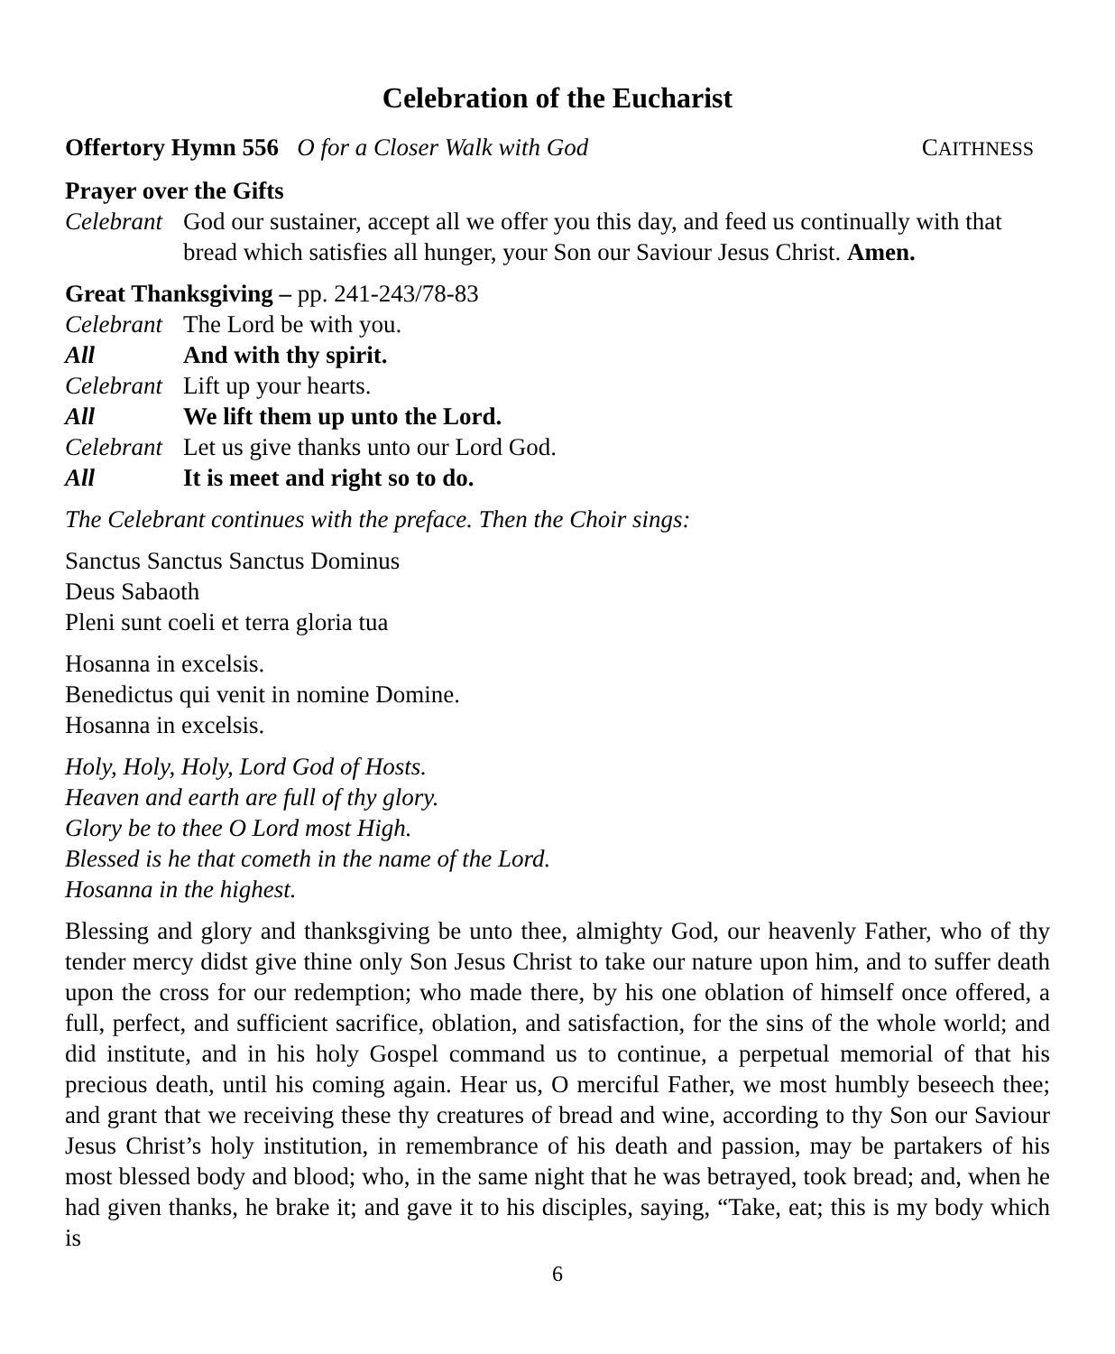Celebration of the Eucharist
Offertory Hymn 556 O for a Closer Walk with God CAITHNESS
Prayer over the Gifts
Celebrant God our sustainer, accept all we offer you this day, and feed us continually with that bread which satisfies all hunger, your Son our Saviour Jesus Christ. Amen.
Great Thanksgiving – pp. 241-243/78-83
Celebrant The Lord be with you.
All And with thy spirit.
Celebrant Lift up your hearts.
All We lift them up unto the Lord.
Celebrant Let us give thanks unto our Lord God.
All It is meet and right so to do.
The Celebrant continues with the preface. Then the Choir sings:
Sanctus Sanctus Sanctus Dominus
Deus Sabaoth
Pleni sunt coeli et terra gloria tua
Hosanna in excelsis.
Benedictus qui venit in nomine Domine.
Hosanna in excelsis.
Holy, Holy, Holy, Lord God of Hosts.
Heaven and earth are full of thy glory.
Glory be to thee O Lord most High.
Blessed is he that cometh in the name of the Lord.
Hosanna in the highest.
Blessing and glory and thanksgiving be unto thee, almighty God, our heavenly Father, who of thy tender mercy didst give thine only Son Jesus Christ to take our nature upon him, and to suffer death upon the cross for our redemption; who made there, by his one oblation of himself once offered, a full, perfect, and sufficient sacrifice, oblation, and satisfaction, for the sins of the whole world; and did institute, and in his holy Gospel command us to continue, a perpetual memorial of that his precious death, until his coming again. Hear us, O merciful Father, we most humbly beseech thee; and grant that we receiving these thy creatures of bread and wine, according to thy Son our Saviour Jesus Christ’s holy institution, in remembrance of his death and passion, may be partakers of his most blessed body and blood; who, in the same night that he was betrayed, took bread; and, when he had given thanks, he brake it; and gave it to his disciples, saying, “Take, eat; this is my body which is
6